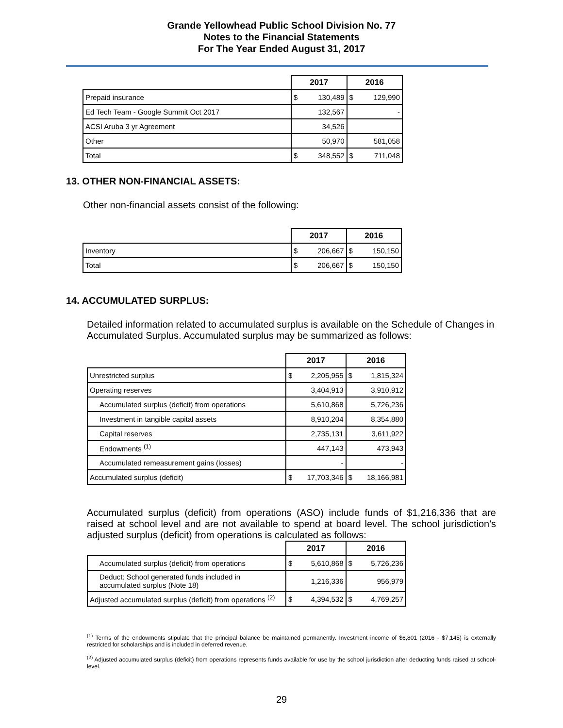Grande Yellowhead Public School Division No. 77
Notes to the Financial Statements
For The Year Ended August 31, 2017
| | 2017 | | 2016 | |
| Prepaid insurance | $ | 130,489 | $ | 129,990 |
| Ed Tech Team - Google Summit Oct 2017 | | 132,567 | | - |
| ACSI Aruba 3 yr Agreement | | 34,526 | | |
| Other | | 50,970 | | 581,058 |
| Total | $ | 348,552 | $ | 711,048 |
13. OTHER NON-FINANCIAL ASSETS:
Other non-financial assets consist of the following:
| | 2017 | | 2016 | |
| Inventory | $ | 206,667 | $ | 150,150 |
| Total | $ | 206,667 | $ | 150,150 |
14. ACCUMULATED SURPLUS:
Detailed information related to accumulated surplus is available on the Schedule of Changes in Accumulated Surplus. Accumulated surplus may be summarized as follows:
| | 2017 | | 2016 | |
| Unrestricted surplus | $ | 2,205,955 | $ | 1,815,324 |
| Operating reserves | | 3,404,913 | | 3,910,912 |
| Accumulated surplus (deficit) from operations | | 5,610,868 | | 5,726,236 |
| Investment in tangible capital assets | | 8,910,204 | | 8,354,880 |
| Capital reserves | | 2,735,131 | | 3,611,922 |
| Endowments <sup>(1)</sup> | | 447,143 | | 473,943 |
| Accumulated remeasurement gains (losses) | | - | | - |
| Accumulated surplus (deficit) | $ | 17,703,346 | $ | 18,166,981 |
Accumulated surplus (deficit) from operations (ASO) include funds of $1,216,336 that are raised at school level and are not available to spend at board level. The school jurisdiction's adjusted surplus (deficit) from operations is calculated as follows:
| | 2017 | | 2016 | |
| Accumulated surplus (deficit) from operations | $ | 5,610,868 | $ | 5,726,236 |
| Deduct: School generated funds included in accumulated surplus (Note 18) | | 1,216,336 | | 956,979 |
| Adjusted accumulated surplus (deficit) from operations <sup>(2)</sup> | $ | 4,394,532 | $ | 4,769,257 |
<sup>(1)</sup> Terms of the endowments stipulate that the principal balance be maintained permanently. Investment income of $6,801 (2016 - $7,145) is externally restricted for scholarships and is included in deferred revenue.
<sup>(2)</sup> Adjusted accumulated surplus (deficit) from operations represents funds available for use by the school jurisdiction after deducting funds raised at school-level.
29